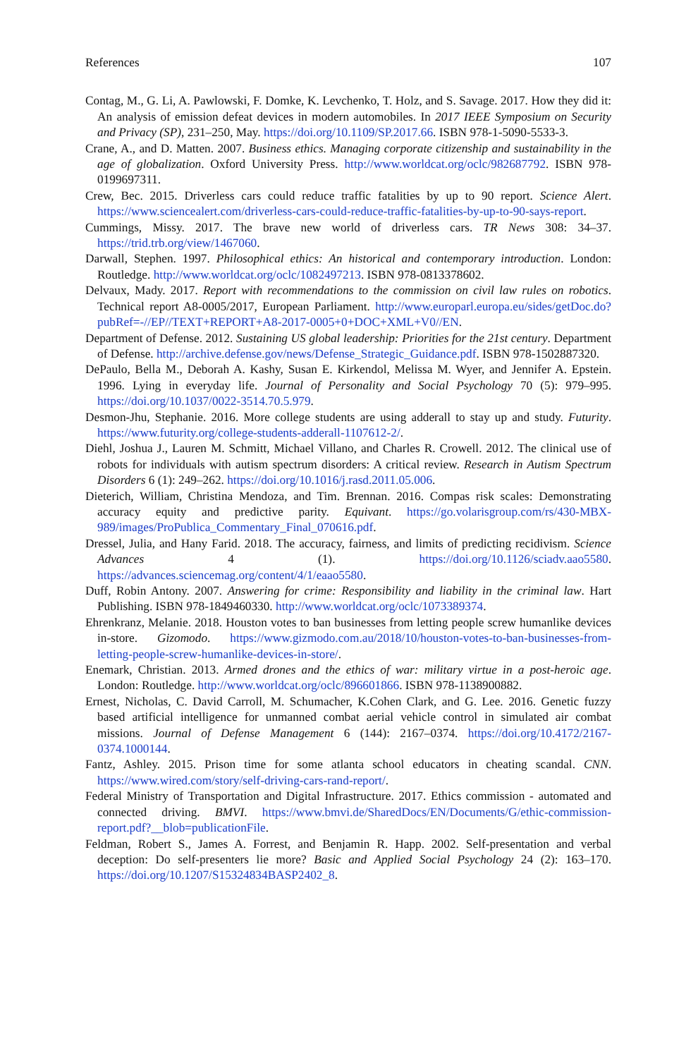References 107
Contag, M., G. Li, A. Pawlowski, F. Domke, K. Levchenko, T. Holz, and S. Savage. 2017. How they did it: An analysis of emission defeat devices in modern automobiles. In 2017 IEEE Symposium on Security and Privacy (SP), 231–250, May. https://doi.org/10.1109/SP.2017.66. ISBN 978-1-5090-5533-3.
Crane, A., and D. Matten. 2007. Business ethics. Managing corporate citizenship and sustainability in the age of globalization. Oxford University Press. http://www.worldcat.org/oclc/982687792. ISBN 978-0199697311.
Crew, Bec. 2015. Driverless cars could reduce traffic fatalities by up to 90 report. Science Alert. https://www.sciencealert.com/driverless-cars-could-reduce-traffic-fatalities-by-up-to-90-says-report.
Cummings, Missy. 2017. The brave new world of driverless cars. TR News 308: 34–37. https://trid.trb.org/view/1467060.
Darwall, Stephen. 1997. Philosophical ethics: An historical and contemporary introduction. London: Routledge. http://www.worldcat.org/oclc/1082497213. ISBN 978-0813378602.
Delvaux, Mady. 2017. Report with recommendations to the commission on civil law rules on robotics. Technical report A8-0005/2017, European Parliament. http://www.europarl.europa.eu/sides/getDoc.do?pubRef=-//EP//TEXT+REPORT+A8-2017-0005+0+DOC+XML+V0//EN.
Department of Defense. 2012. Sustaining US global leadership: Priorities for the 21st century. Department of Defense. http://archive.defense.gov/news/Defense_Strategic_Guidance.pdf. ISBN 978-1502887320.
DePaulo, Bella M., Deborah A. Kashy, Susan E. Kirkendol, Melissa M. Wyer, and Jennifer A. Epstein. 1996. Lying in everyday life. Journal of Personality and Social Psychology 70 (5): 979–995. https://doi.org/10.1037/0022-3514.70.5.979.
Desmon-Jhu, Stephanie. 2016. More college students are using adderall to stay up and study. Futurity. https://www.futurity.org/college-students-adderall-1107612-2/.
Diehl, Joshua J., Lauren M. Schmitt, Michael Villano, and Charles R. Crowell. 2012. The clinical use of robots for individuals with autism spectrum disorders: A critical review. Research in Autism Spectrum Disorders 6 (1): 249–262. https://doi.org/10.1016/j.rasd.2011.05.006.
Dieterich, William, Christina Mendoza, and Tim. Brennan. 2016. Compas risk scales: Demonstrating accuracy equity and predictive parity. Equivant. https://go.volarisgroup.com/rs/430-MBX-989/images/ProPublica_Commentary_Final_070616.pdf.
Dressel, Julia, and Hany Farid. 2018. The accuracy, fairness, and limits of predicting recidivism. Science Advances 4 (1). https://doi.org/10.1126/sciadv.aao5580. https://advances.sciencemag.org/content/4/1/eaao5580.
Duff, Robin Antony. 2007. Answering for crime: Responsibility and liability in the criminal law. Hart Publishing. ISBN 978-1849460330. http://www.worldcat.org/oclc/1073389374.
Ehrenkranz, Melanie. 2018. Houston votes to ban businesses from letting people screw humanlike devices in-store. Gizomodo. https://www.gizmodo.com.au/2018/10/houston-votes-to-ban-businesses-from-letting-people-screw-humanlike-devices-in-store/.
Enemark, Christian. 2013. Armed drones and the ethics of war: military virtue in a post-heroic age. London: Routledge. http://www.worldcat.org/oclc/896601866. ISBN 978-1138900882.
Ernest, Nicholas, C. David Carroll, M. Schumacher, K.Cohen Clark, and G. Lee. 2016. Genetic fuzzy based artificial intelligence for unmanned combat aerial vehicle control in simulated air combat missions. Journal of Defense Management 6 (144): 2167–0374. https://doi.org/10.4172/2167-0374.1000144.
Fantz, Ashley. 2015. Prison time for some atlanta school educators in cheating scandal. CNN. https://www.wired.com/story/self-driving-cars-rand-report/.
Federal Ministry of Transportation and Digital Infrastructure. 2017. Ethics commission - automated and connected driving. BMVI. https://www.bmvi.de/SharedDocs/EN/Documents/G/ethic-commission-report.pdf?__blob=publicationFile.
Feldman, Robert S., James A. Forrest, and Benjamin R. Happ. 2002. Self-presentation and verbal deception: Do self-presenters lie more? Basic and Applied Social Psychology 24 (2): 163–170. https://doi.org/10.1207/S15324834BASP2402_8.